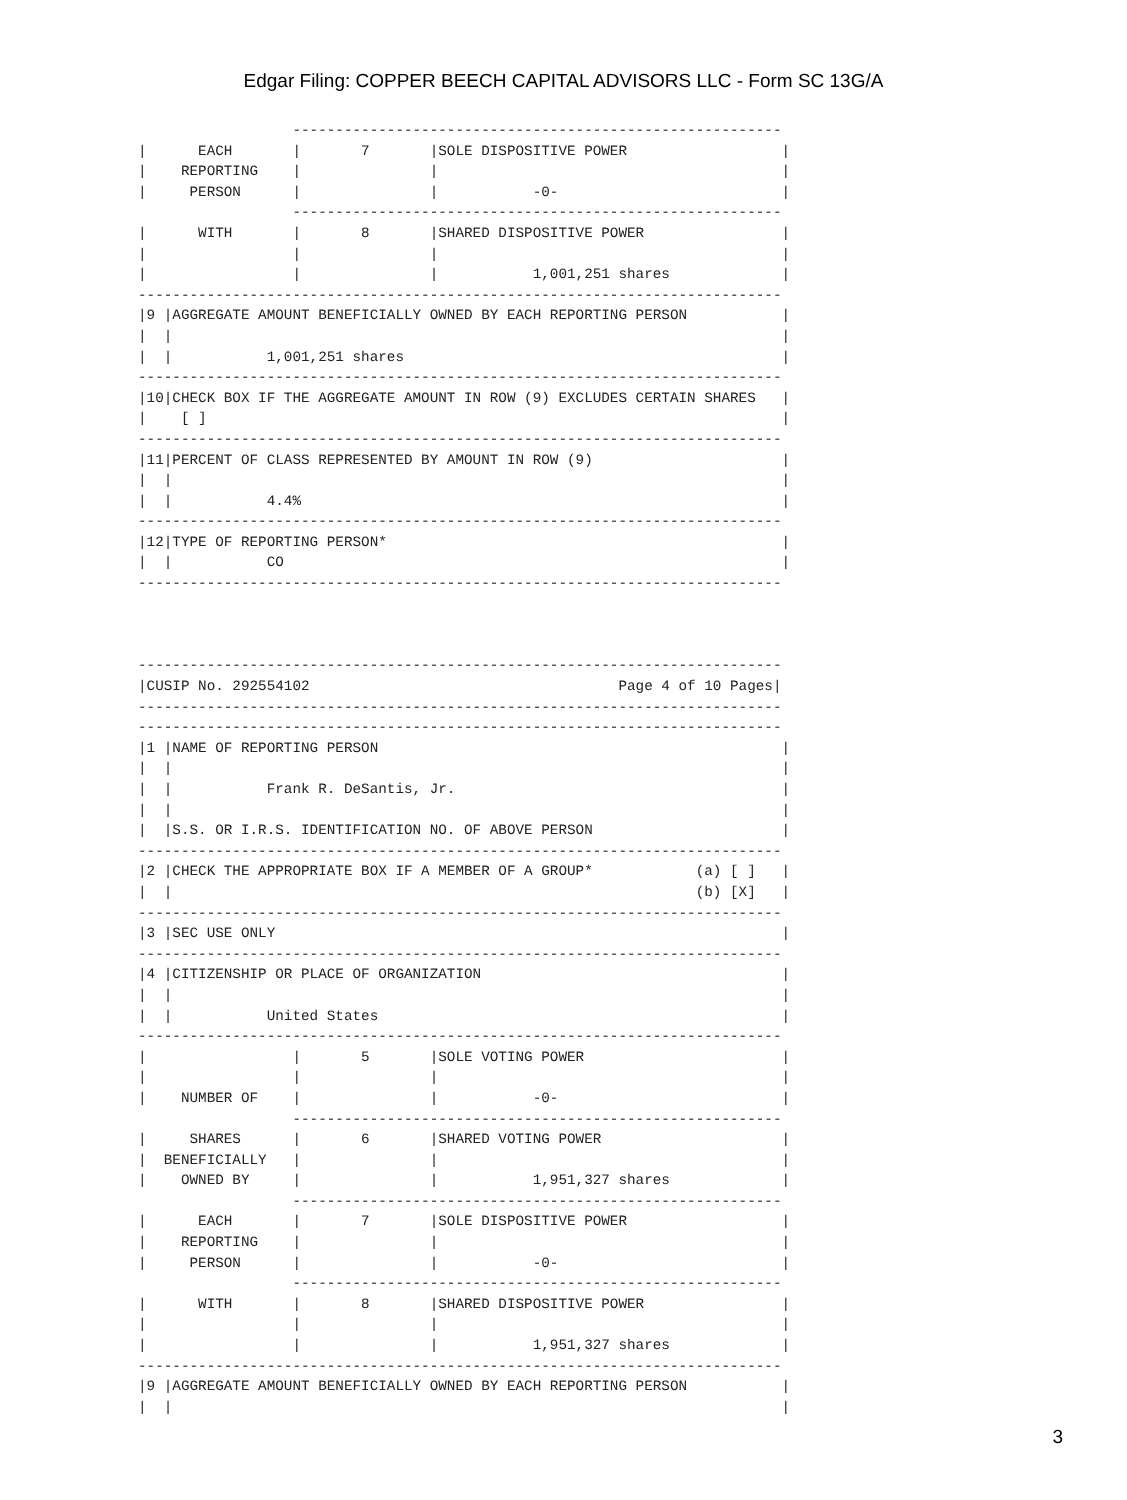Edgar Filing: COPPER BEECH CAPITAL ADVISORS LLC - Form SC 13G/A
                  ---------------------------------------------------------
|      EACH       |       7       |SOLE DISPOSITIVE POWER                  |
|    REPORTING    |               |                                        |
|     PERSON      |               |           -0-                          |
                  ---------------------------------------------------------
|      WITH       |       8       |SHARED DISPOSITIVE POWER                |
|                 |               |                                        |
|                 |               |           1,001,251 shares             |
---------------------------------------------------------------------------
|9 |AGGREGATE AMOUNT BENEFICIALLY OWNED BY EACH REPORTING PERSON           |
|  |                                                                       |
|  |           1,001,251 shares                                            |
---------------------------------------------------------------------------
|10|CHECK BOX IF THE AGGREGATE AMOUNT IN ROW (9) EXCLUDES CERTAIN SHARES   |
|    [ ]                                                                   |
---------------------------------------------------------------------------
|11|PERCENT OF CLASS REPRESENTED BY AMOUNT IN ROW (9)                      |
|  |                                                                       |
|  |           4.4%                                                        |
---------------------------------------------------------------------------
|12|TYPE OF REPORTING PERSON*                                              |
|  |           CO                                                          |
---------------------------------------------------------------------------



---------------------------------------------------------------------------
|CUSIP No. 292554102                                    Page 4 of 10 Pages|
---------------------------------------------------------------------------
---------------------------------------------------------------------------
|1 |NAME OF REPORTING PERSON                                               |
|  |                                                                       |
|  |           Frank R. DeSantis, Jr.                                      |
|  |                                                                       |
|  |S.S. OR I.R.S. IDENTIFICATION NO. OF ABOVE PERSON                      |
---------------------------------------------------------------------------
|2 |CHECK THE APPROPRIATE BOX IF A MEMBER OF A GROUP*            (a) [ ]   |
|  |                                                             (b) [X]   |
---------------------------------------------------------------------------
|3 |SEC USE ONLY                                                           |
---------------------------------------------------------------------------
|4 |CITIZENSHIP OR PLACE OF ORGANIZATION                                   |
|  |                                                                       |
|  |           United States                                               |
---------------------------------------------------------------------------
|                 |       5       |SOLE VOTING POWER                       |
|                 |               |                                        |
|    NUMBER OF    |               |           -0-                          |
                  ---------------------------------------------------------
|     SHARES      |       6       |SHARED VOTING POWER                     |
|  BENEFICIALLY   |               |                                        |
|    OWNED BY     |               |           1,951,327 shares             |
                  ---------------------------------------------------------
|      EACH       |       7       |SOLE DISPOSITIVE POWER                  |
|    REPORTING    |               |                                        |
|     PERSON      |               |           -0-                          |
                  ---------------------------------------------------------
|      WITH       |       8       |SHARED DISPOSITIVE POWER                |
|                 |               |                                        |
|                 |               |           1,951,327 shares             |
---------------------------------------------------------------------------
|9 |AGGREGATE AMOUNT BENEFICIALLY OWNED BY EACH REPORTING PERSON           |
|  |                                                                       |
3